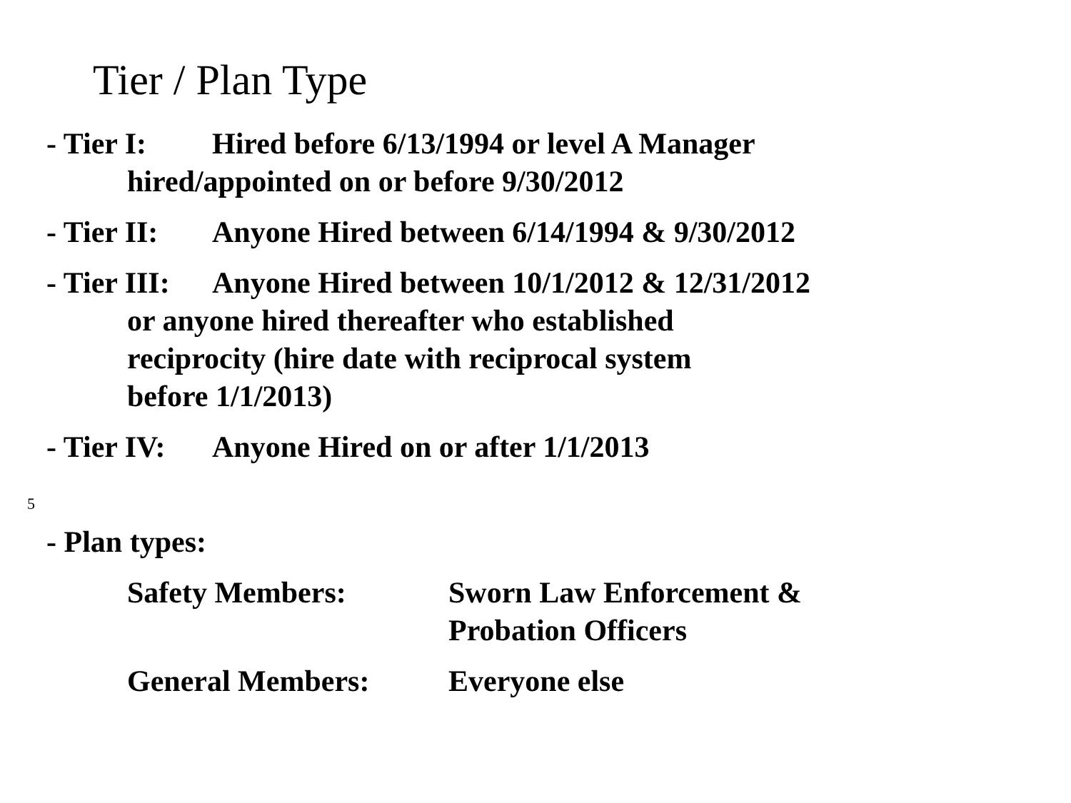Tier / Plan Type
- Tier I: Hired before 6/13/1994 or level A Manager
hired/appointed on or before 9/30/2012
- Tier II:
Anyone Hired between 6/14/1994 & 9/30/2012
- Tier III:
Anyone Hired between 10/1/2012 & 12/31/2012
or anyone hired thereafter who established
reciprocity (hire date with reciprocal system
before 1/1/2013)
- Tier IV:
Anyone Hired on or after 1/1/2013
5
- Plan types:
Safety Members: Sworn Law Enforcement &
Probation Officers
General Members: Everyone else